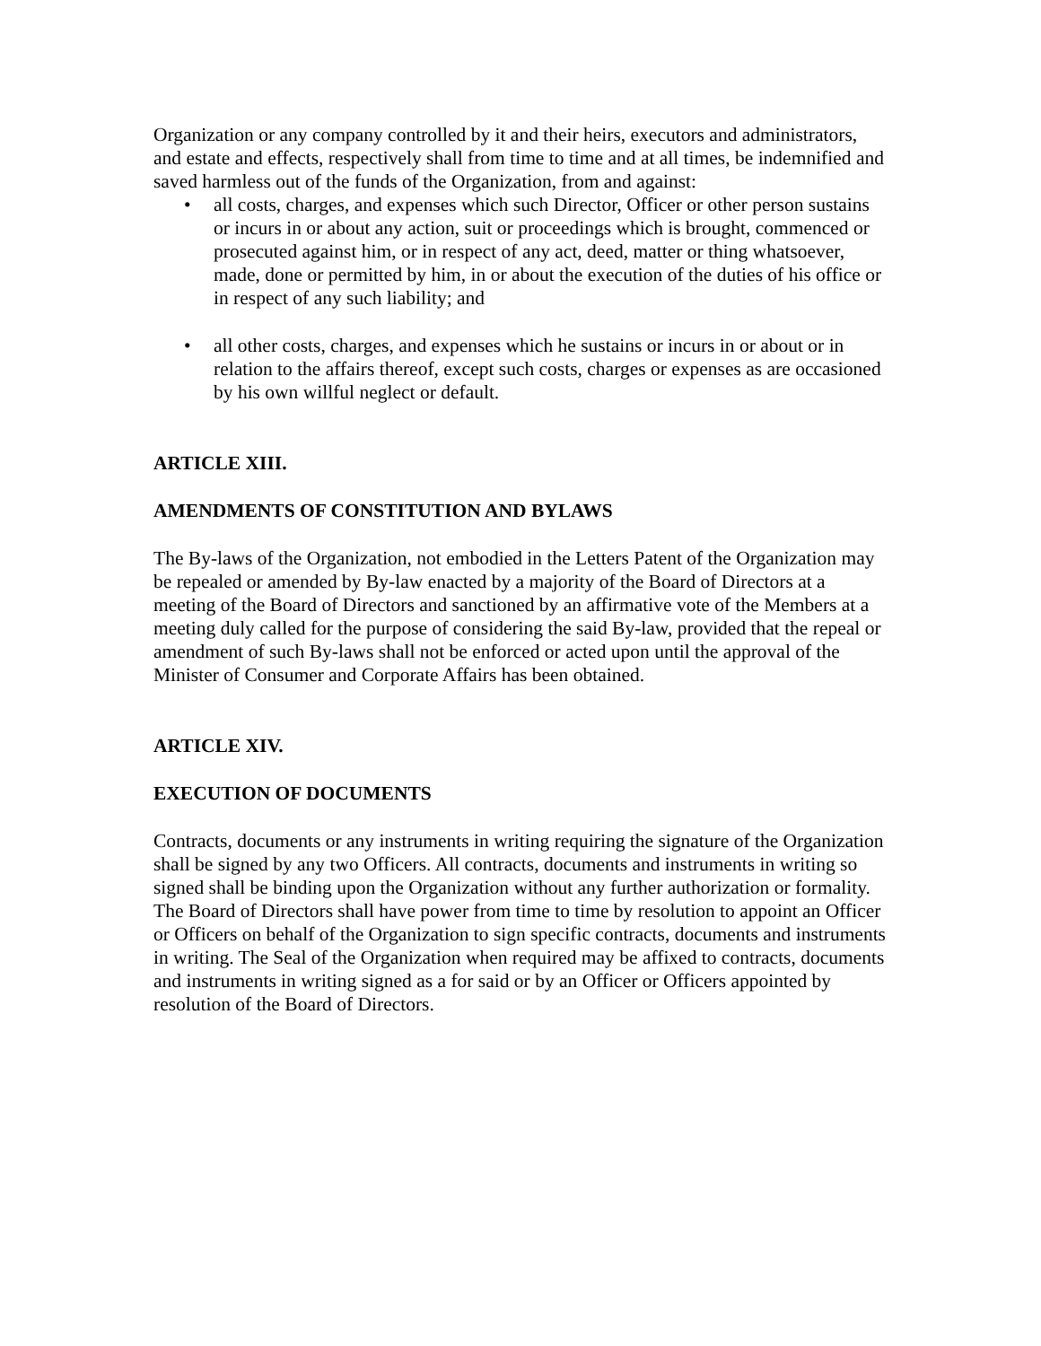Organization or any company controlled by it and their heirs, executors and administrators, and estate and effects, respectively shall from time to time and at all times, be indemnified and saved harmless out of the funds of the Organization, from and against:
• all costs, charges, and expenses which such Director, Officer or other person sustains or incurs in or about any action, suit or proceedings which is brought, commenced or prosecuted against him, or in respect of any act, deed, matter or thing whatsoever, made, done or permitted by him, in or about the execution of the duties of his office or in respect of any such liability; and
• all other costs, charges, and expenses which he sustains or incurs in or about or in relation to the affairs thereof, except such costs, charges or expenses as are occasioned by his own willful neglect or default.
ARTICLE XIII.
AMENDMENTS OF CONSTITUTION AND BYLAWS
The By-laws of the Organization, not embodied in the Letters Patent of the Organization may be repealed or amended by By-law enacted by a majority of the Board of Directors at a meeting of the Board of Directors and sanctioned by an affirmative vote of the Members at a meeting duly called for the purpose of considering the said By-law, provided that the repeal or amendment of such By-laws shall not be enforced or acted upon until the approval of the Minister of Consumer and Corporate Affairs has been obtained.
ARTICLE XIV.
EXECUTION OF DOCUMENTS
Contracts, documents or any instruments in writing requiring the signature of the Organization shall be signed by any two Officers. All contracts, documents and instruments in writing so signed shall be binding upon the Organization without any further authorization or formality. The Board of Directors shall have power from time to time by resolution to appoint an Officer or Officers on behalf of the Organization to sign specific contracts, documents and instruments in writing. The Seal of the Organization when required may be affixed to contracts, documents and instruments in writing signed as a for said or by an Officer or Officers appointed by resolution of the Board of Directors.